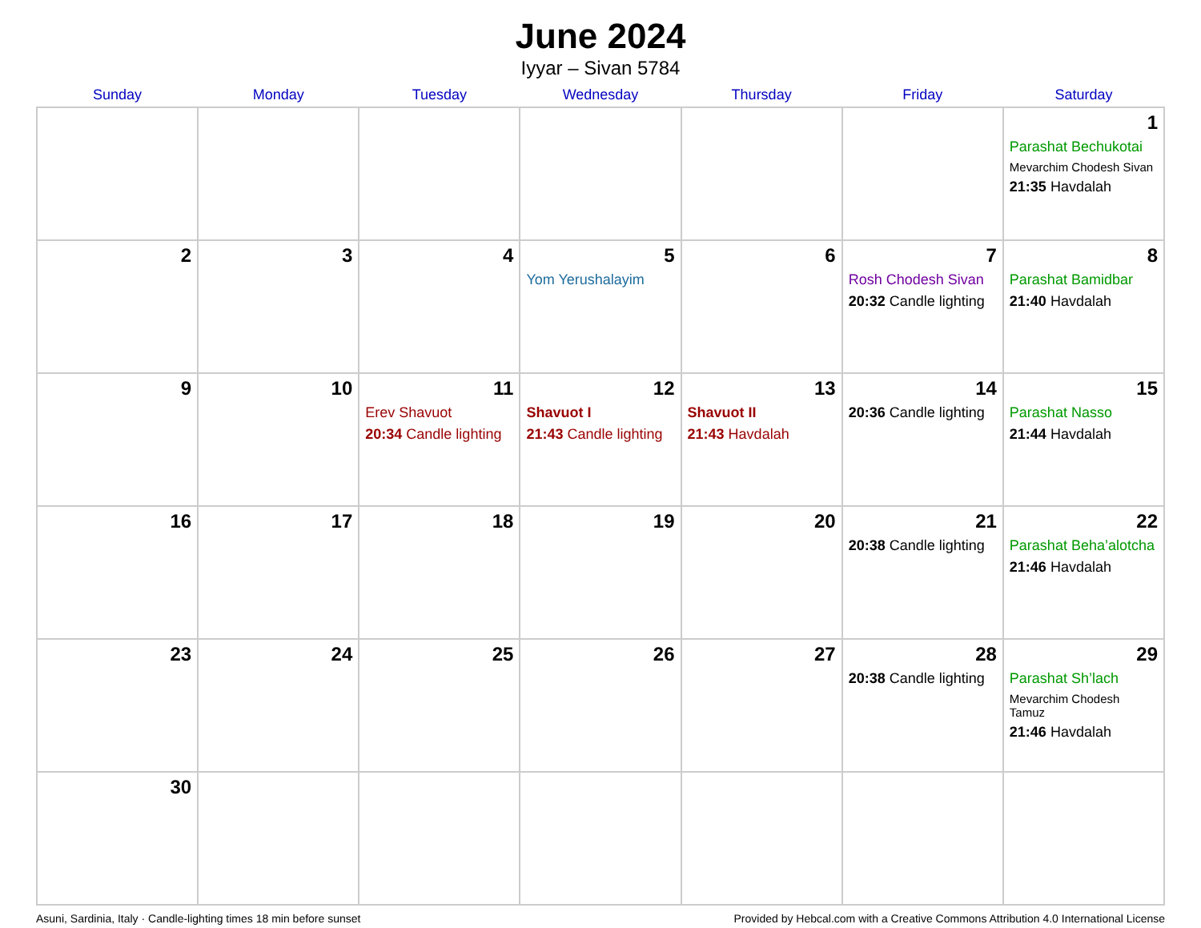June 2024
Iyyar – Sivan 5784
| Sunday | Monday | Tuesday | Wednesday | Thursday | Friday | Saturday |
| --- | --- | --- | --- | --- | --- | --- |
| | | | | | | 1 Parashat Bechukotai Mevarchim Chodesh Sivan 21:35 Havdalah |
| 2 | 3 | 4 | 5 Yom Yerushalayim | 6 | 7 Rosh Chodesh Sivan 20:32 Candle lighting | 8 Parashat Bamidbar 21:40 Havdalah |
| 9 | 10 | 11 Erev Shavuot 20:34 Candle lighting | 12 Shavuot I 21:43 Candle lighting | 13 Shavuot II 21:43 Havdalah | 14 20:36 Candle lighting | 15 Parashat Nasso 21:44 Havdalah |
| 16 | 17 | 18 | 19 | 20 | 21 20:38 Candle lighting | 22 Parashat Beha’alotcha 21:46 Havdalah |
| 23 | 24 | 25 | 26 | 27 | 28 20:38 Candle lighting | 29 Parashat Sh’lach Mevarchim Chodesh Tamuz 21:46 Havdalah |
| 30 | | | | | | |
Asuni, Sardinia, Italy · Candle-lighting times 18 min before sunset Provided by Hebcal.com with a Creative Commons Attribution 4.0 International License